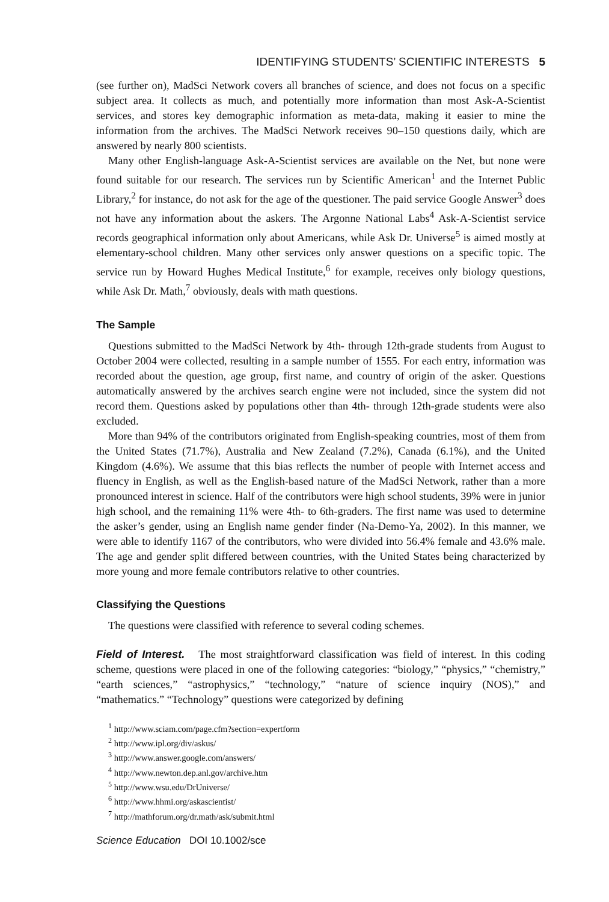IDENTIFYING STUDENTS’ SCIENTIFIC INTERESTS 5
(see further on), MadSci Network covers all branches of science, and does not focus on a specific subject area. It collects as much, and potentially more information than most Ask-A-Scientist services, and stores key demographic information as meta-data, making it easier to mine the information from the archives. The MadSci Network receives 90–150 questions daily, which are answered by nearly 800 scientists.
Many other English-language Ask-A-Scientist services are available on the Net, but none were found suitable for our research. The services run by Scientific American<sup>1</sup> and the Internet Public Library,<sup>2</sup> for instance, do not ask for the age of the questioner. The paid service Google Answer<sup>3</sup> does not have any information about the askers. The Argonne National Labs<sup>4</sup> Ask-A-Scientist service records geographical information only about Americans, while Ask Dr. Universe<sup>5</sup> is aimed mostly at elementary-school children. Many other services only answer questions on a specific topic. The service run by Howard Hughes Medical Institute,<sup>6</sup> for example, receives only biology questions, while Ask Dr. Math,<sup>7</sup> obviously, deals with math questions.
The Sample
Questions submitted to the MadSci Network by 4th- through 12th-grade students from August to October 2004 were collected, resulting in a sample number of 1555. For each entry, information was recorded about the question, age group, first name, and country of origin of the asker. Questions automatically answered by the archives search engine were not included, since the system did not record them. Questions asked by populations other than 4th- through 12th-grade students were also excluded.
More than 94% of the contributors originated from English-speaking countries, most of them from the United States (71.7%), Australia and New Zealand (7.2%), Canada (6.1%), and the United Kingdom (4.6%). We assume that this bias reflects the number of people with Internet access and fluency in English, as well as the English-based nature of the MadSci Network, rather than a more pronounced interest in science. Half of the contributors were high school students, 39% were in junior high school, and the remaining 11% were 4th- to 6th-graders. The first name was used to determine the asker’s gender, using an English name gender finder (Na-Demo-Ya, 2002). In this manner, we were able to identify 1167 of the contributors, who were divided into 56.4% female and 43.6% male. The age and gender split differed between countries, with the United States being characterized by more young and more female contributors relative to other countries.
Classifying the Questions
The questions were classified with reference to several coding schemes.
Field of Interest. The most straightforward classification was field of interest. In this coding scheme, questions were placed in one of the following categories: “biology,” “physics,” “chemistry,” “earth sciences,” “astrophysics,” “technology,” “nature of science inquiry (NOS),” and “mathematics.” “Technology” questions were categorized by defining
<sup>1</sup> http://www.sciam.com/page.cfm?section=expertform
<sup>2</sup> http://www.ipl.org/div/askus/
<sup>3</sup> http://www.answer.google.com/answers/
<sup>4</sup> http://www.newton.dep.anl.gov/archive.htm
<sup>5</sup> http://www.wsu.edu/DrUniverse/
<sup>6</sup> http://www.hhmi.org/askascientist/
<sup>7</sup> http://mathforum.org/dr.math/ask/submit.html
Science Education DOI 10.1002/sce